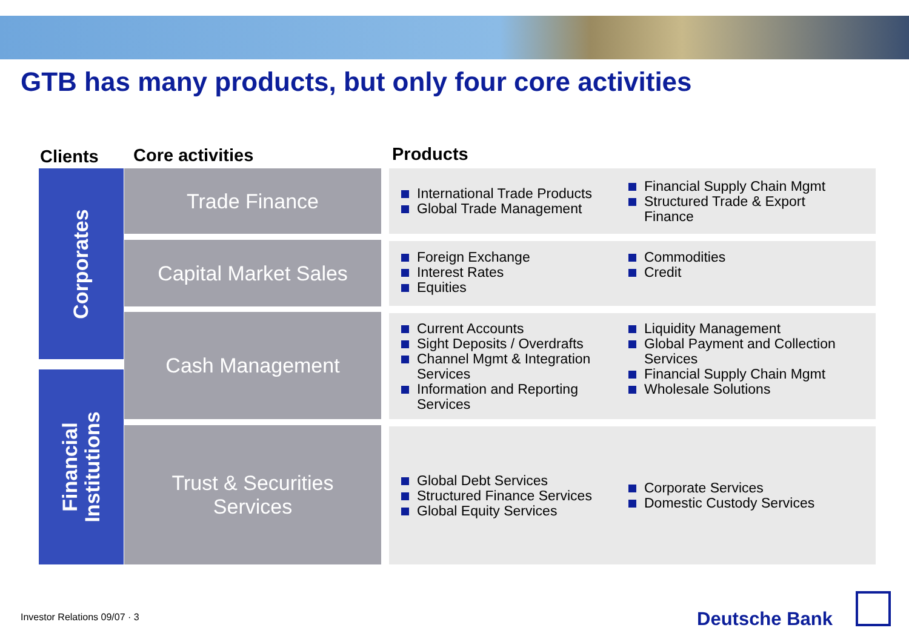GTB has many products, but only four core activities
Clients Core activities Products
Corporates
Financial
Institutions
Trade Finance
Capital Market Sales
Cash Management
Trust & Securities
Services
International Trade Products
Global Trade Management
Financial Supply Chain Mgmt
Structured Trade & Export Finance
Foreign Exchange
Interest Rates
Equities
Commodities
Credit
Current Accounts
Sight Deposits / Overdrafts
Channel Mgmt & Integration Services
Information and Reporting Services
Liquidity Management
Global Payment and Collection Services
Financial Supply Chain Mgmt
Wholesale Solutions
Global Debt Services
Structured Finance Services
Global Equity Services
Corporate Services
Domestic Custody Services
Investor Relations 09/07 · 3 Deutsche Bank